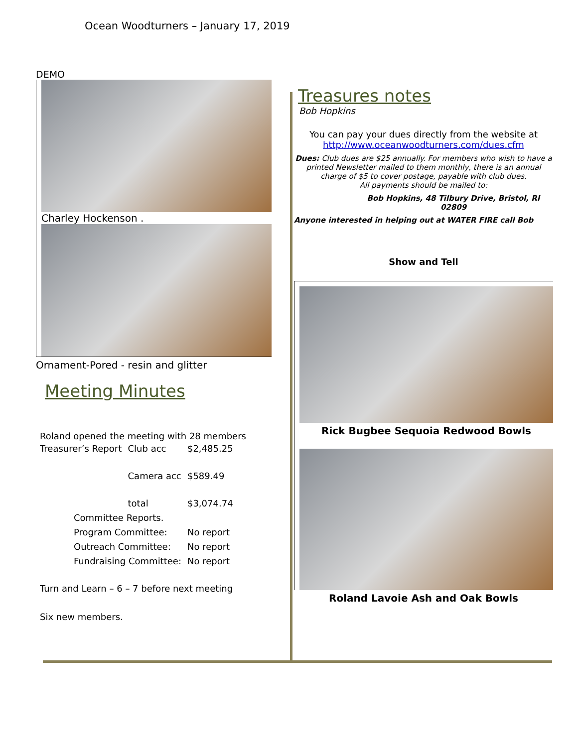Ocean Woodturners – January 17, 2019
DEMO
Charley Hockenson .
Ornament-Pored - resin and glitter
Meeting Minutes
Roland opened the meeting with 28 members
| Treasurer’s Report | Club acc | $2,485.25 |
| | Camera acc | $589.49 |
| | total | $3,074.74 |
| Committee Reports. | | |
| Program Committee: | | No report |
| Outreach Committee: | | No report |
| Fundraising Committee: | | No report |
Turn and Learn – 6 – 7 before next meeting
Six new members.
Treasures notes
Bob Hopkins
You can pay your dues directly from the website at
http://www.oceanwoodturners.com/dues.cfm
Dues: Club dues are $25 annually. For members who wish to have a printed Newsletter mailed to them monthly, there is an annual charge of $5 to cover postage, payable with club dues.
All payments should be mailed to:
Bob Hopkins, 48 Tilbury Drive, Bristol, RI 02809
Anyone interested in helping out at WATER FIRE call Bob
Show and Tell
Rick Bugbee Sequoia Redwood Bowls
Roland Lavoie Ash and Oak Bowls